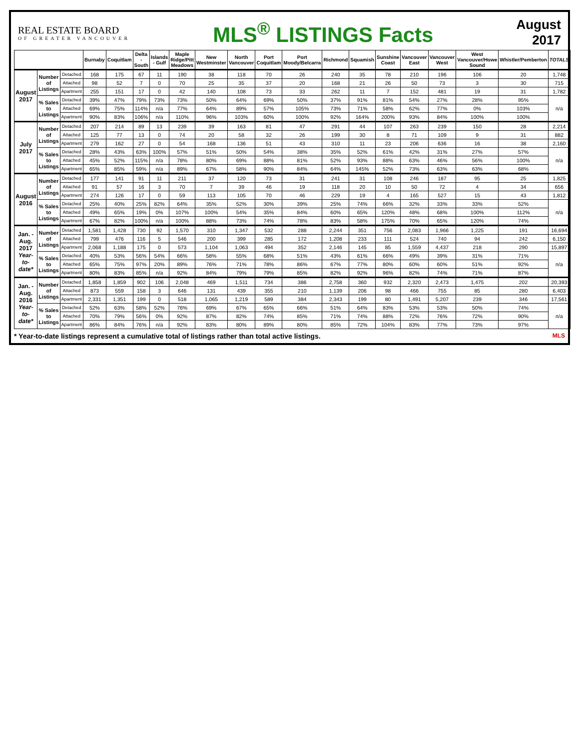REAL ESTATE BOARD
OF GREATER VANCOUVER
MLS<sup>®</sup> LISTINGS Facts
August
2017
| | | | Burnaby | Coquitlam | Delta - South | Islands - Gulf | Maple Ridge/Pitt Meadows | New Westminster | North Vancouver | Port Coquitlam | Port Moody/Belcarra | Richmond | Squamish | Sunshine Coast | Vancouver East | Vancouver West | West Vancouver/Howe Sound | Whistler/Pemberton | TOTALS |
| --- | --- | --- | --- | --- | --- | --- | --- | --- | --- | --- | --- | --- | --- | --- | --- | --- | --- | --- | --- |
| August 2017 | Number of Listings | Detached | 168 | 175 | 67 | 11 | 190 | 38 | 118 | 70 | 26 | 240 | 35 | 78 | 210 | 196 | 106 | 20 | 1,748 |
| | | Attached | 98 | 52 | 7 | 0 | 70 | 25 | 35 | 37 | 20 | 168 | 21 | 26 | 50 | 73 | 3 | 30 | 715 |
| | | Apartment | 255 | 151 | 17 | 0 | 42 | 140 | 108 | 73 | 33 | 262 | 11 | 7 | 152 | 481 | 19 | 31 | 1,782 |
| | % Sales to Listings | Detached | 39% | 47% | 79% | 73% | 73% | 50% | 64% | 69% | 50% | 37% | 91% | 81% | 54% | 27% | 28% | 95% | n/a |
| | | Attached | 69% | 75% | 114% | n/a | 77% | 64% | 89% | 57% | 105% | 73% | 71% | 58% | 62% | 77% | 0% | 103% | |
| | | Apartment | 90% | 83% | 106% | n/a | 110% | 96% | 103% | 60% | 100% | 92% | 164% | 200% | 93% | 84% | 100% | 100% | |
| July 2017 | Number of Listings | Detached | 207 | 214 | 89 | 13 | 239 | 39 | 163 | 81 | 47 | 291 | 44 | 107 | 263 | 239 | 150 | 28 | 2,214 |
| | | Attached | 125 | 77 | 13 | 0 | 74 | 20 | 58 | 32 | 26 | 199 | 30 | 8 | 71 | 109 | 9 | 31 | 882 |
| | | Apartment | 279 | 162 | 27 | 0 | 54 | 168 | 136 | 51 | 43 | 310 | 11 | 23 | 206 | 636 | 16 | 38 | 2,160 |
| | % Sales to Listings | Detached | 28% | 43% | 63% | 100% | 57% | 51% | 50% | 54% | 38% | 35% | 52% | 61% | 42% | 31% | 27% | 57% | n/a |
| | | Attached | 45% | 52% | 115% | n/a | 78% | 80% | 69% | 88% | 81% | 52% | 93% | 88% | 63% | 46% | 56% | 100% | |
| | | Apartment | 65% | 85% | 59% | n/a | 89% | 67% | 58% | 90% | 84% | 64% | 145% | 52% | 73% | 63% | 63% | 68% | |
| August 2016 | Number of Listings | Detached | 177 | 141 | 91 | 11 | 211 | 37 | 120 | 73 | 31 | 241 | 31 | 108 | 246 | 187 | 95 | 25 | 1,825 |
| | | Attached | 91 | 57 | 16 | 3 | 70 | 7 | 39 | 46 | 19 | 118 | 20 | 10 | 50 | 72 | 4 | 34 | 656 |
| | | Apartment | 274 | 126 | 17 | 0 | 59 | 113 | 105 | 70 | 46 | 229 | 19 | 4 | 165 | 527 | 15 | 43 | 1,812 |
| | % Sales to Listings | Detached | 25% | 40% | 25% | 82% | 64% | 35% | 52% | 30% | 39% | 25% | 74% | 66% | 32% | 33% | 33% | 52% | n/a |
| | | Attached | 49% | 65% | 19% | 0% | 107% | 100% | 54% | 35% | 84% | 60% | 65% | 120% | 48% | 68% | 100% | 112% | |
| | | Apartment | 67% | 82% | 100% | n/a | 100% | 88% | 73% | 74% | 78% | 83% | 58% | 175% | 70% | 65% | 120% | 74% | |
| Jan. - Aug. 2017 Year-to-date* | Number of Listings | Detached | 1,581 | 1,428 | 730 | 92 | 1,570 | 310 | 1,347 | 532 | 288 | 2,244 | 351 | 756 | 2,083 | 1,966 | 1,225 | 191 | 16,694 |
| | | Attached | 799 | 476 | 116 | 5 | 546 | 200 | 399 | 285 | 172 | 1,208 | 233 | 111 | 524 | 740 | 94 | 242 | 6,150 |
| | | Apartment | 2,068 | 1,188 | 175 | 0 | 573 | 1,104 | 1,063 | 494 | 352 | 2,146 | 145 | 85 | 1,559 | 4,437 | 218 | 290 | 15,897 |
| | % Sales to Listings | Detached | 40% | 53% | 56% | 54% | 66% | 58% | 55% | 68% | 51% | 43% | 61% | 66% | 49% | 39% | 31% | 71% | n/a |
| | | Attached | 65% | 75% | 97% | 20% | 89% | 76% | 71% | 78% | 86% | 67% | 77% | 80% | 60% | 60% | 51% | 92% | |
| | | Apartment | 80% | 83% | 85% | n/a | 92% | 84% | 79% | 79% | 85% | 82% | 92% | 96% | 82% | 74% | 71% | 87% | |
| Jan. - Aug. 2016 Year-to-date* | Number of Listings | Detached | 1,858 | 1,859 | 902 | 106 | 2,048 | 469 | 1,511 | 734 | 386 | 2,758 | 360 | 932 | 2,320 | 2,473 | 1,475 | 202 | 20,393 |
| | | Attached | 873 | 559 | 158 | 3 | 646 | 131 | 439 | 355 | 210 | 1,139 | 206 | 98 | 466 | 755 | 85 | 280 | 6,403 |
| | | Apartment | 2,331 | 1,351 | 199 | 0 | 518 | 1,065 | 1,219 | 589 | 384 | 2,343 | 199 | 80 | 1,491 | 5,207 | 239 | 346 | 17,561 |
| | % Sales to Listings | Detached | 52% | 63% | 58% | 52% | 76% | 69% | 67% | 65% | 66% | 51% | 64% | 83% | 53% | 53% | 50% | 74% | n/a |
| | | Attached | 70% | 79% | 56% | 0% | 92% | 87% | 82% | 74% | 85% | 71% | 74% | 88% | 72% | 76% | 72% | 90% | |
| | | Apartment | 86% | 84% | 76% | n/a | 92% | 83% | 80% | 89% | 80% | 85% | 72% | 104% | 83% | 77% | 73% | 97% | |
MLS * Year-to-date listings represent a cumulative total of listings rather than total active listings.